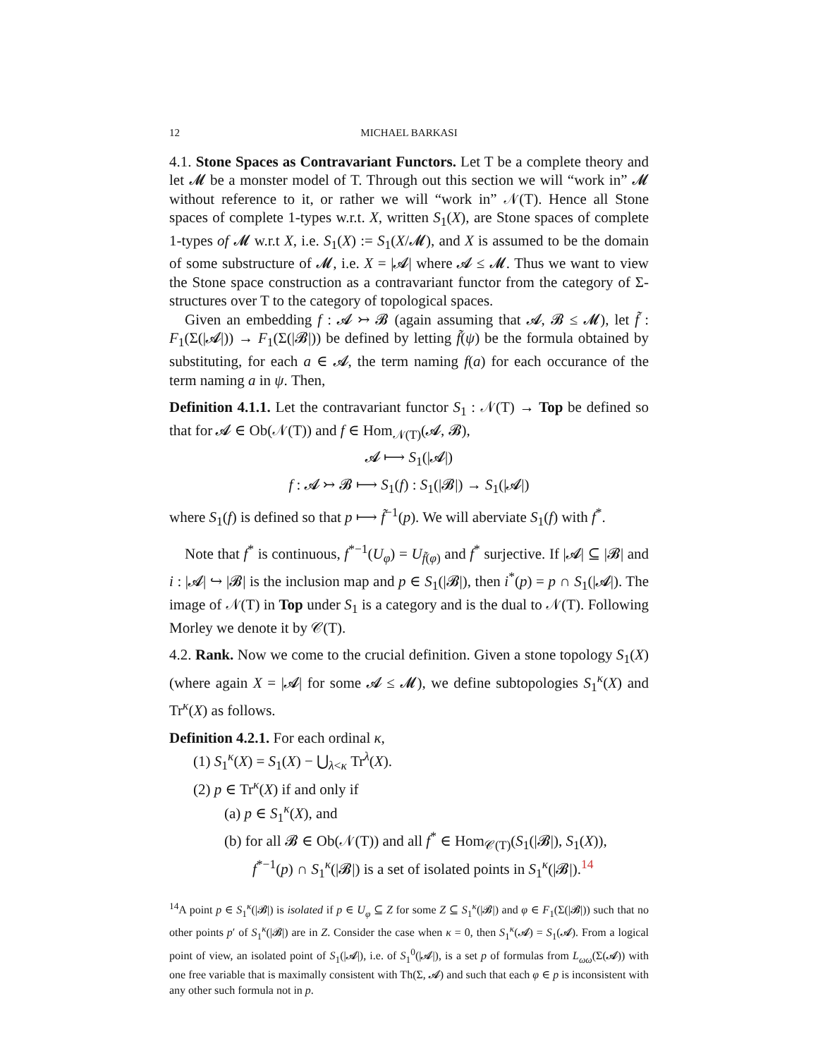12 MICHAEL BARKASI
4.1. Stone Spaces as Contravariant Functors. Let T be a complete theory and let 𝓜 be a monster model of T. Through out this section we will “work in” 𝓜 without reference to it, or rather we will “work in” 𝒩(T). Hence all Stone spaces of complete 1-types w.r.t. X, written S<sub>1</sub>(X), are Stone spaces of complete 1-types of 𝓜 w.r.t X, i.e. S<sub>1</sub>(X) := S<sub>1</sub>(X/𝓜), and X is assumed to be the domain of some substructure of 𝓜, i.e. X = |𝓐| where 𝓐 ≤ 𝓜. Thus we want to view the Stone space construction as a contravariant functor from the category of Σ-structures over T to the category of topological spaces.
Given an embedding f : 𝓐 ↣ 𝓑 (again assuming that 𝓐, 𝓑 ≤ 𝓜), let f̃ : F<sub>1</sub>(Σ(|𝓐|)) → F<sub>1</sub>(Σ(|𝓑|)) be defined by letting f̃(ψ) be the formula obtained by substituting, for each a ∈ 𝓐, the term naming f(a) for each occurance of the term naming a in ψ. Then,
Definition 4.1.1. Let the contravariant functor S<sub>1</sub> : 𝒩(T) → Top be defined so that for 𝓐 ∈ Ob(𝒩(T)) and f ∈ Hom<sub>𝒩(T)</sub>(𝓐, 𝓑),
𝓐 ⟼ S<sub>1</sub>(|𝓐|)
f : 𝓐 ↣ 𝓑 ⟼ S<sub>1</sub>(f) : S<sub>1</sub>(|𝓑|) → S<sub>1</sub>(|𝓐|)
where S<sub>1</sub>(f) is defined so that p ⟼ f̃<sup>−1</sup>(p). We will aberviate S<sub>1</sub>(f) with f<sup>*</sup>.
Note that f<sup>*</sup> is continuous, f<sup>*−1</sup>(U<sub>φ</sub>) = U<sub>f̃(φ)</sub> and f<sup>*</sup> surjective. If |𝓐| ⊆ |𝓑| and i : |𝓐| ↪ |𝓑| is the inclusion map and p ∈ S<sub>1</sub>(|𝓑|), then i<sup>*</sup>(p) = p ∩ S<sub>1</sub>(|𝓐|). The image of 𝒩(T) in Top under S<sub>1</sub> is a category and is the dual to 𝒩(T). Following Morley we denote it by 𝒞(T).
4.2. Rank. Now we come to the crucial definition. Given a stone topology S<sub>1</sub>(X) (where again X = |𝓐| for some 𝓐 ≤ 𝓜), we define subtopologies S<sub>1</sub><sup>κ</sup>(X) and Tr<sup>κ</sup>(X) as follows.
Definition 4.2.1. For each ordinal κ,
(1) S<sub>1</sub><sup>κ</sup>(X) = S<sub>1</sub>(X) − ⋃<sub>λ<κ</sub> Tr<sup>λ</sup>(X).
(2) p ∈ Tr<sup>κ</sup>(X) if and only if
(a) p ∈ S<sub>1</sub><sup>κ</sup>(X), and
(b) for all 𝓑 ∈ Ob(𝒩(T)) and all f<sup>*</sup> ∈ Hom<sub>𝒞(T)</sub>(S<sub>1</sub>(|𝓑|), S<sub>1</sub>(X)),
f<sup>*−1</sup>(p) ∩ S<sub>1</sub><sup>κ</sup>(|𝓑|) is a set of isolated points in S<sub>1</sub><sup>κ</sup>(|𝓑|).<sup>14</sup>
<sup>14</sup> A point p ∈ S<sub>1</sub><sup>κ</sup>(|𝓑|) is isolated if p ∈ U<sub>φ</sub> ⊆ Z for some Z ⊆ S<sub>1</sub><sup>κ</sup>(|𝓑|) and φ ∈ F<sub>1</sub>(Σ(|𝓑|)) such that no other points p′ of S<sub>1</sub><sup>κ</sup>(|𝓑|) are in Z. Consider the case when κ = 0, then S<sub>1</sub><sup>κ</sup>(𝓐) = S<sub>1</sub>(𝓐). From a logical point of view, an isolated point of S<sub>1</sub>(|𝓐|), i.e. of S<sub>1</sub><sup>0</sup>(|𝓐|), is a set p of formulas from L<sub>ωω</sub>(Σ(𝓐)) with one free variable that is maximally consistent with Th(Σ, 𝓐) and such that each φ ∈ p is inconsistent with any other such formula not in p.